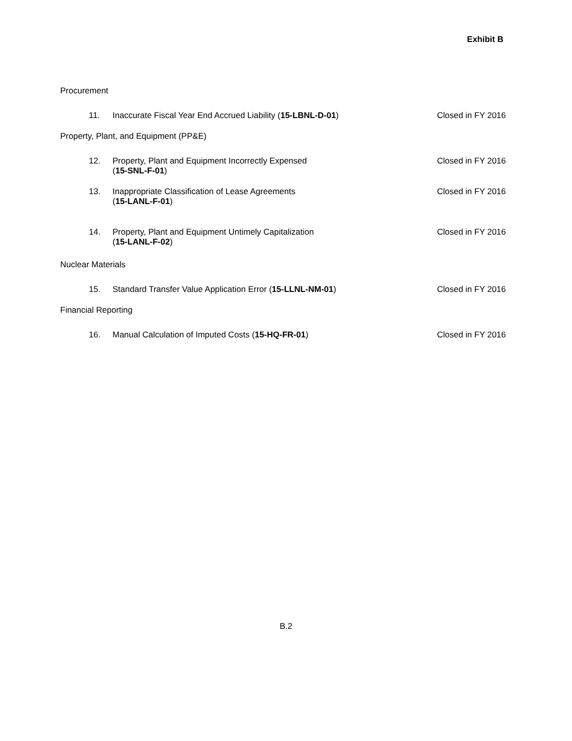Exhibit B
Procurement
11. Inaccurate Fiscal Year End Accrued Liability (15-LBNL-D-01)
Closed in FY 2016
Property, Plant, and Equipment (PP&E)
12. Property, Plant and Equipment Incorrectly Expensed
(15-SNL-F-01)
Closed in FY 2016
13. Inappropriate Classification of Lease Agreements
(15-LANL-F-01)
Closed in FY 2016
14. Property, Plant and Equipment Untimely Capitalization
(15-LANL-F-02)
Closed in FY 2016
Nuclear Materials
15. Standard Transfer Value Application Error (15-LLNL-NM-01)
Closed in FY 2016
Financial Reporting
16. Manual Calculation of Imputed Costs (15-HQ-FR-01)
Closed in FY 2016
B.2